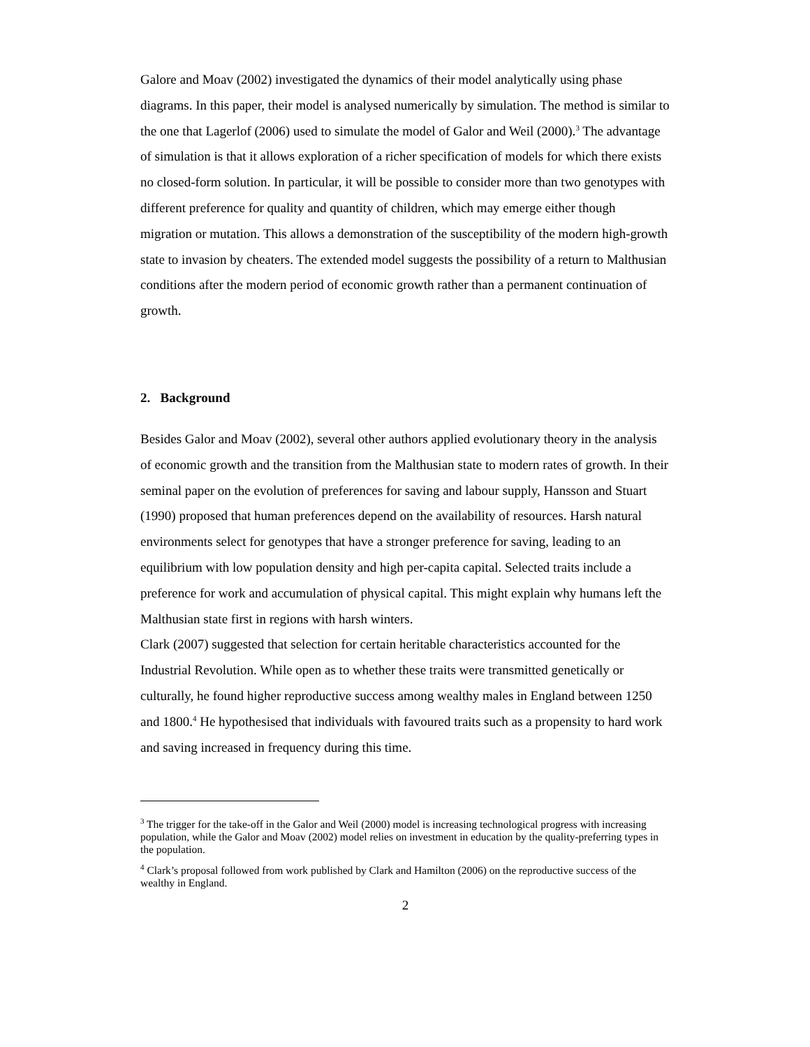Galore and Moav (2002) investigated the dynamics of their model analytically using phase diagrams. In this paper, their model is analysed numerically by simulation. The method is similar to the one that Lagerlof (2006) used to simulate the model of Galor and Weil (2000).<sup>3</sup> The advantage of simulation is that it allows exploration of a richer specification of models for which there exists no closed-form solution. In particular, it will be possible to consider more than two genotypes with different preference for quality and quantity of children, which may emerge either though migration or mutation. This allows a demonstration of the susceptibility of the modern high-growth state to invasion by cheaters. The extended model suggests the possibility of a return to Malthusian conditions after the modern period of economic growth rather than a permanent continuation of growth.
2. Background
Besides Galor and Moav (2002), several other authors applied evolutionary theory in the analysis of economic growth and the transition from the Malthusian state to modern rates of growth. In their seminal paper on the evolution of preferences for saving and labour supply, Hansson and Stuart (1990) proposed that human preferences depend on the availability of resources. Harsh natural environments select for genotypes that have a stronger preference for saving, leading to an equilibrium with low population density and high per-capita capital. Selected traits include a preference for work and accumulation of physical capital. This might explain why humans left the Malthusian state first in regions with harsh winters.
Clark (2007) suggested that selection for certain heritable characteristics accounted for the Industrial Revolution. While open as to whether these traits were transmitted genetically or culturally, he found higher reproductive success among wealthy males in England between 1250 and 1800.<sup>4</sup> He hypothesised that individuals with favoured traits such as a propensity to hard work and saving increased in frequency during this time.
<sup>3</sup> The trigger for the take-off in the Galor and Weil (2000) model is increasing technological progress with increasing population, while the Galor and Moav (2002) model relies on investment in education by the quality-preferring types in the population.
<sup>4</sup> Clark’s proposal followed from work published by Clark and Hamilton (2006) on the reproductive success of the wealthy in England.
2